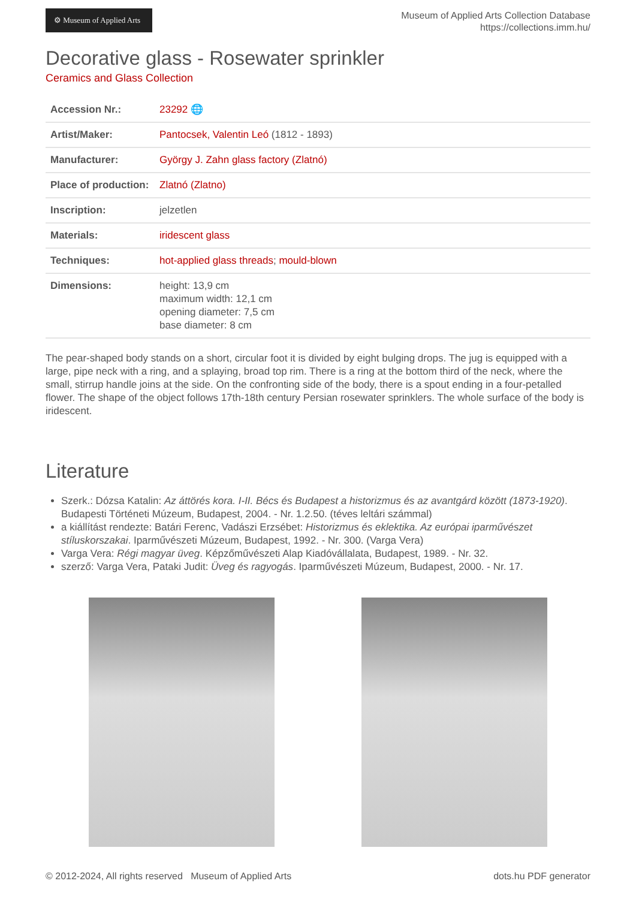⚙ Museum of Applied Arts
Museum of Applied Arts Collection Database
https://collections.imm.hu/
Decorative glass - Rosewater sprinkler
Ceramics and Glass Collection
| Accession Nr.: | 23292 🌐 |
| Artist/Maker: | Pantocsek, Valentin Leó (1812 - 1893) |
| Manufacturer: | György J. Zahn glass factory (Zlatnó) |
| Place of production: | Zlatnó (Zlatno) |
| Inscription: | jelzetlen |
| Materials: | iridescent glass |
| Techniques: | hot-applied glass threads ; mould-blown |
| Dimensions: | height: 13,9 cm maximum width: 12,1 cm opening diameter: 7,5 cm base diameter: 8 cm |
The pear-shaped body stands on a short, circular foot it is divided by eight bulging drops. The jug is equipped with a large, pipe neck with a ring, and a splaying, broad top rim. There is a ring at the bottom third of the neck, where the small, stirrup handle joins at the side. On the confronting side of the body, there is a spout ending in a four-petalled flower. The shape of the object follows 17th-18th century Persian rosewater sprinklers. The whole surface of the body is iridescent.
Literature
Szerk.: Dózsa Katalin: Az áttörés kora. I-II. Bécs és Budapest a historizmus és az avantgárd között (1873-1920). Budapesti Történeti Múzeum, Budapest, 2004. - Nr. 1.2.50. (téves leltári számmal)
a kiállítást rendezte: Batári Ferenc, Vadászi Erzsébet: Historizmus és eklektika. Az európai iparművészet stíluskorszakai. Iparművészeti Múzeum, Budapest, 1992. - Nr. 300. (Varga Vera)
Varga Vera: Régi magyar üveg. Képzőművészeti Alap Kiadóvállalata, Budapest, 1989. - Nr. 32.
szerző: Varga Vera, Pataki Judit: Üveg és ragyogás. Iparművészeti Múzeum, Budapest, 2000. - Nr. 17.
© 2012-2024, All rights reserved Museum of Applied Arts dots.hu PDF generator